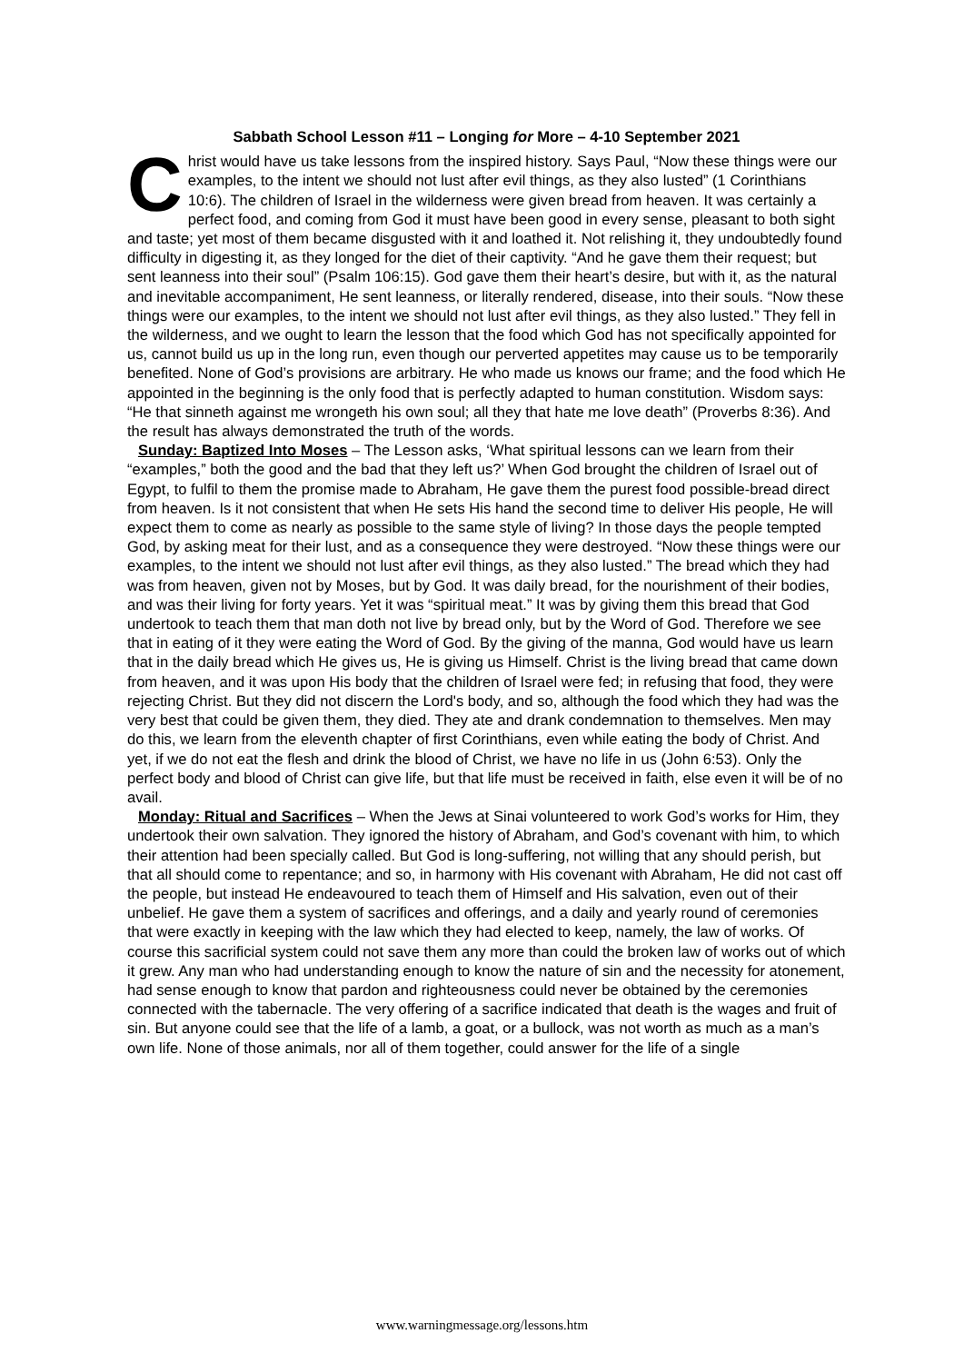Sabbath School Lesson #11 – Longing for More – 4-10 September 2021
Christ would have us take lessons from the inspired history. Says Paul, “Now these things were our examples, to the intent we should not lust after evil things, as they also lusted” (1 Corinthians 10:6). The children of Israel in the wilderness were given bread from heaven. It was certainly a perfect food, and coming from God it must have been good in every sense, pleasant to both sight and taste; yet most of them became disgusted with it and loathed it. Not relishing it, they undoubtedly found difficulty in digesting it, as they longed for the diet of their captivity. “And he gave them their request; but sent leanness into their soul” (Psalm 106:15). God gave them their heart’s desire, but with it, as the natural and inevitable accompaniment, He sent leanness, or literally rendered, disease, into their souls. “Now these things were our examples, to the intent we should not lust after evil things, as they also lusted.” They fell in the wilderness, and we ought to learn the lesson that the food which God has not specifically appointed for us, cannot build us up in the long run, even though our perverted appetites may cause us to be temporarily benefited. None of God’s provisions are arbitrary. He who made us knows our frame; and the food which He appointed in the beginning is the only food that is perfectly adapted to human constitution. Wisdom says: “He that sinneth against me wrongeth his own soul; all they that hate me love death” (Proverbs 8:36). And the result has always demonstrated the truth of the words.
Sunday: Baptized Into Moses – The Lesson asks, ‘What spiritual lessons can we learn from their “examples,” both the good and the bad that they left us?’ When God brought the children of Israel out of Egypt, to fulfil to them the promise made to Abraham, He gave them the purest food possible-bread direct from heaven. Is it not consistent that when He sets His hand the second time to deliver His people, He will expect them to come as nearly as possible to the same style of living? In those days the people tempted God, by asking meat for their lust, and as a consequence they were destroyed. “Now these things were our examples, to the intent we should not lust after evil things, as they also lusted.” The bread which they had was from heaven, given not by Moses, but by God. It was daily bread, for the nourishment of their bodies, and was their living for forty years. Yet it was “spiritual meat.” It was by giving them this bread that God undertook to teach them that man doth not live by bread only, but by the Word of God. Therefore we see that in eating of it they were eating the Word of God. By the giving of the manna, God would have us learn that in the daily bread which He gives us, He is giving us Himself. Christ is the living bread that came down from heaven, and it was upon His body that the children of Israel were fed; in refusing that food, they were rejecting Christ. But they did not discern the Lord's body, and so, although the food which they had was the very best that could be given them, they died. They ate and drank condemnation to themselves. Men may do this, we learn from the eleventh chapter of first Corinthians, even while eating the body of Christ. And yet, if we do not eat the flesh and drink the blood of Christ, we have no life in us (John 6:53). Only the perfect body and blood of Christ can give life, but that life must be received in faith, else even it will be of no avail.
Monday: Ritual and Sacrifices – When the Jews at Sinai volunteered to work God’s works for Him, they undertook their own salvation. They ignored the history of Abraham, and God’s covenant with him, to which their attention had been specially called. But God is long-suffering, not willing that any should perish, but that all should come to repentance; and so, in harmony with His covenant with Abraham, He did not cast off the people, but instead He endeavoured to teach them of Himself and His salvation, even out of their unbelief. He gave them a system of sacrifices and offerings, and a daily and yearly round of ceremonies that were exactly in keeping with the law which they had elected to keep, namely, the law of works. Of course this sacrificial system could not save them any more than could the broken law of works out of which it grew. Any man who had understanding enough to know the nature of sin and the necessity for atonement, had sense enough to know that pardon and righteousness could never be obtained by the ceremonies connected with the tabernacle. The very offering of a sacrifice indicated that death is the wages and fruit of sin. But anyone could see that the life of a lamb, a goat, or a bullock, was not worth as much as a man’s own life. None of those animals, nor all of them together, could answer for the life of a single
www.warningmessage.org/lessons.htm